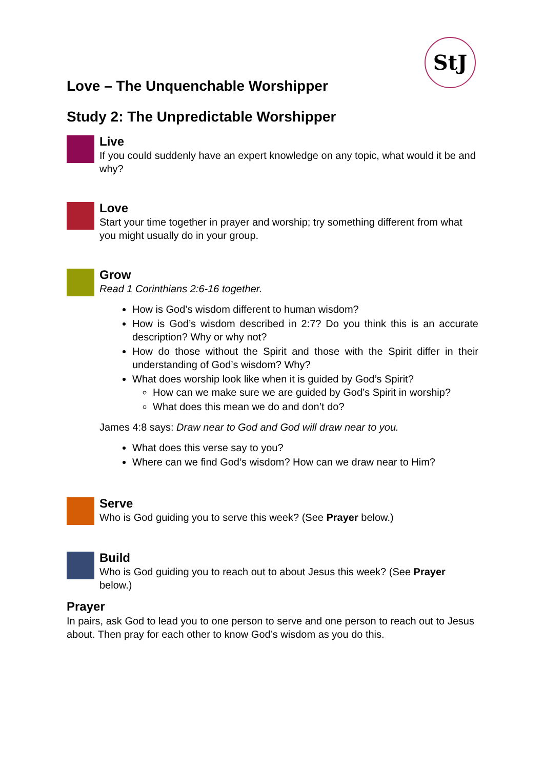StJ
Love – The Unquenchable Worshipper
Study 2: The Unpredictable Worshipper
Live
If you could suddenly have an expert knowledge on any topic, what would it be and why?
Love
Start your time together in prayer and worship; try something different from what you might usually do in your group.
Grow
Read 1 Corinthians 2:6-16 together.
How is God’s wisdom different to human wisdom?
How is God’s wisdom described in 2:7? Do you think this is an accurate description? Why or why not?
How do those without the Spirit and those with the Spirit differ in their understanding of God’s wisdom? Why?
What does worship look like when it is guided by God’s Spirit?
How can we make sure we are guided by God’s Spirit in worship?
What does this mean we do and don’t do?
James 4:8 says: Draw near to God and God will draw near to you.
What does this verse say to you?
Where can we find God’s wisdom? How can we draw near to Him?
Serve
Who is God guiding you to serve this week? (See Prayer below.)
Build
Who is God guiding you to reach out to about Jesus this week? (See Prayer below.)
Prayer
In pairs, ask God to lead you to one person to serve and one person to reach out to Jesus about. Then pray for each other to know God’s wisdom as you do this.